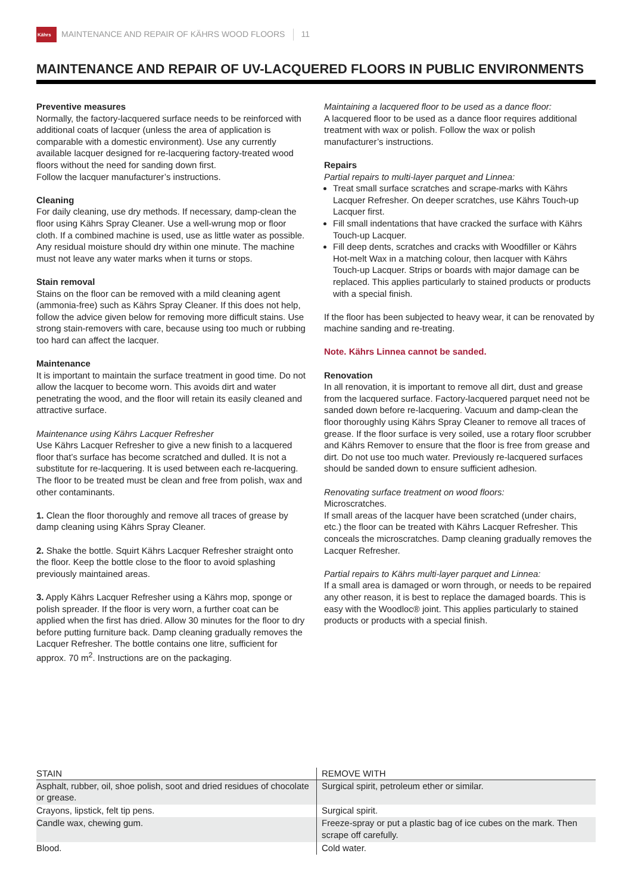Kährs
MAINTENANCE AND REPAIR OF KÄHRS WOOD FLOORS 11
MAINTENANCE AND REPAIR OF UV-LACQUERED FLOORS IN PUBLIC ENVIRONMENTS
Preventive measures
Normally, the factory-lacquered surface needs to be reinforced with additional coats of lacquer (unless the area of application is comparable with a domestic environment). Use any currently available lacquer designed for re-lacquering factory-treated wood floors without the need for sanding down first.
Follow the lacquer manufacturer’s instructions.
Cleaning
For daily cleaning, use dry methods. If necessary, damp-clean the floor using Kährs Spray Cleaner. Use a well-wrung mop or floor cloth. If a combined machine is used, use as little water as possible. Any residual moisture should dry within one minute. The machine must not leave any water marks when it turns or stops.
Stain removal
Stains on the floor can be removed with a mild cleaning agent (ammonia-free) such as Kährs Spray Cleaner. If this does not help, follow the advice given below for removing more difficult stains. Use strong stain-removers with care, because using too much or rubbing too hard can affect the lacquer.
Maintenance
It is important to maintain the surface treatment in good time. Do not allow the lacquer to become worn. This avoids dirt and water penetrating the wood, and the floor will retain its easily cleaned and attractive surface.
Maintenance using Kährs Lacquer Refresher
Use Kährs Lacquer Refresher to give a new finish to a lacquered floor that’s surface has become scratched and dulled. It is not a substitute for re-lacquering. It is used between each re-lacquering. The floor to be treated must be clean and free from polish, wax and other contaminants.
1. Clean the floor thoroughly and remove all traces of grease by damp cleaning using Kährs Spray Cleaner.
2. Shake the bottle. Squirt Kährs Lacquer Refresher straight onto the floor. Keep the bottle close to the floor to avoid splashing previously maintained areas.
3. Apply Kährs Lacquer Refresher using a Kährs mop, sponge or polish spreader. If the floor is very worn, a further coat can be applied when the first has dried. Allow 30 minutes for the floor to dry before putting furniture back. Damp cleaning gradually removes the Lacquer Refresher. The bottle contains one litre, sufficient for approx. 70 m<sup>2</sup>. Instructions are on the packaging.
Maintaining a lacquered floor to be used as a dance floor:
A lacquered floor to be used as a dance floor requires additional treatment with wax or polish. Follow the wax or polish manufacturer’s instructions.
Repairs
Partial repairs to multi-layer parquet and Linnea:
Treat small surface scratches and scrape-marks with Kährs Lacquer Refresher. On deeper scratches, use Kährs Touch-up Lacquer first.
Fill small indentations that have cracked the surface with Kährs Touch-up Lacquer.
Fill deep dents, scratches and cracks with Woodfiller or Kährs Hot-melt Wax in a matching colour, then lacquer with Kährs Touch-up Lacquer. Strips or boards with major damage can be replaced. This applies particularly to stained products or products with a special finish.
If the floor has been subjected to heavy wear, it can be renovated by machine sanding and re-treating.
Note. Kährs Linnea cannot be sanded.
Renovation
In all renovation, it is important to remove all dirt, dust and grease from the lacquered surface. Factory-lacquered parquet need not be sanded down before re-lacquering. Vacuum and damp-clean the floor thoroughly using Kährs Spray Cleaner to remove all traces of grease. If the floor surface is very soiled, use a rotary floor scrubber and Kährs Remover to ensure that the floor is free from grease and dirt. Do not use too much water. Previously re-lacquered surfaces should be sanded down to ensure sufficient adhesion.
Renovating surface treatment on wood floors:
Microscratches.
If small areas of the lacquer have been scratched (under chairs, etc.) the floor can be treated with Kährs Lacquer Refresher. This conceals the microscratches. Damp cleaning gradually removes the Lacquer Refresher.
Partial repairs to Kährs multi-layer parquet and Linnea:
If a small area is damaged or worn through, or needs to be repaired any other reason, it is best to replace the damaged boards. This is easy with the Woodloc® joint. This applies particularly to stained products or products with a special finish.
| STAIN | REMOVE WITH |
| --- | --- |
| Asphalt, rubber, oil, shoe polish, soot and dried residues of chocolate or grease. | Surgical spirit, petroleum ether or similar. |
| Crayons, lipstick, felt tip pens. | Surgical spirit. |
| Candle wax, chewing gum. | Freeze-spray or put a plastic bag of ice cubes on the mark. Then scrape off carefully. |
| Blood. | Cold water. |